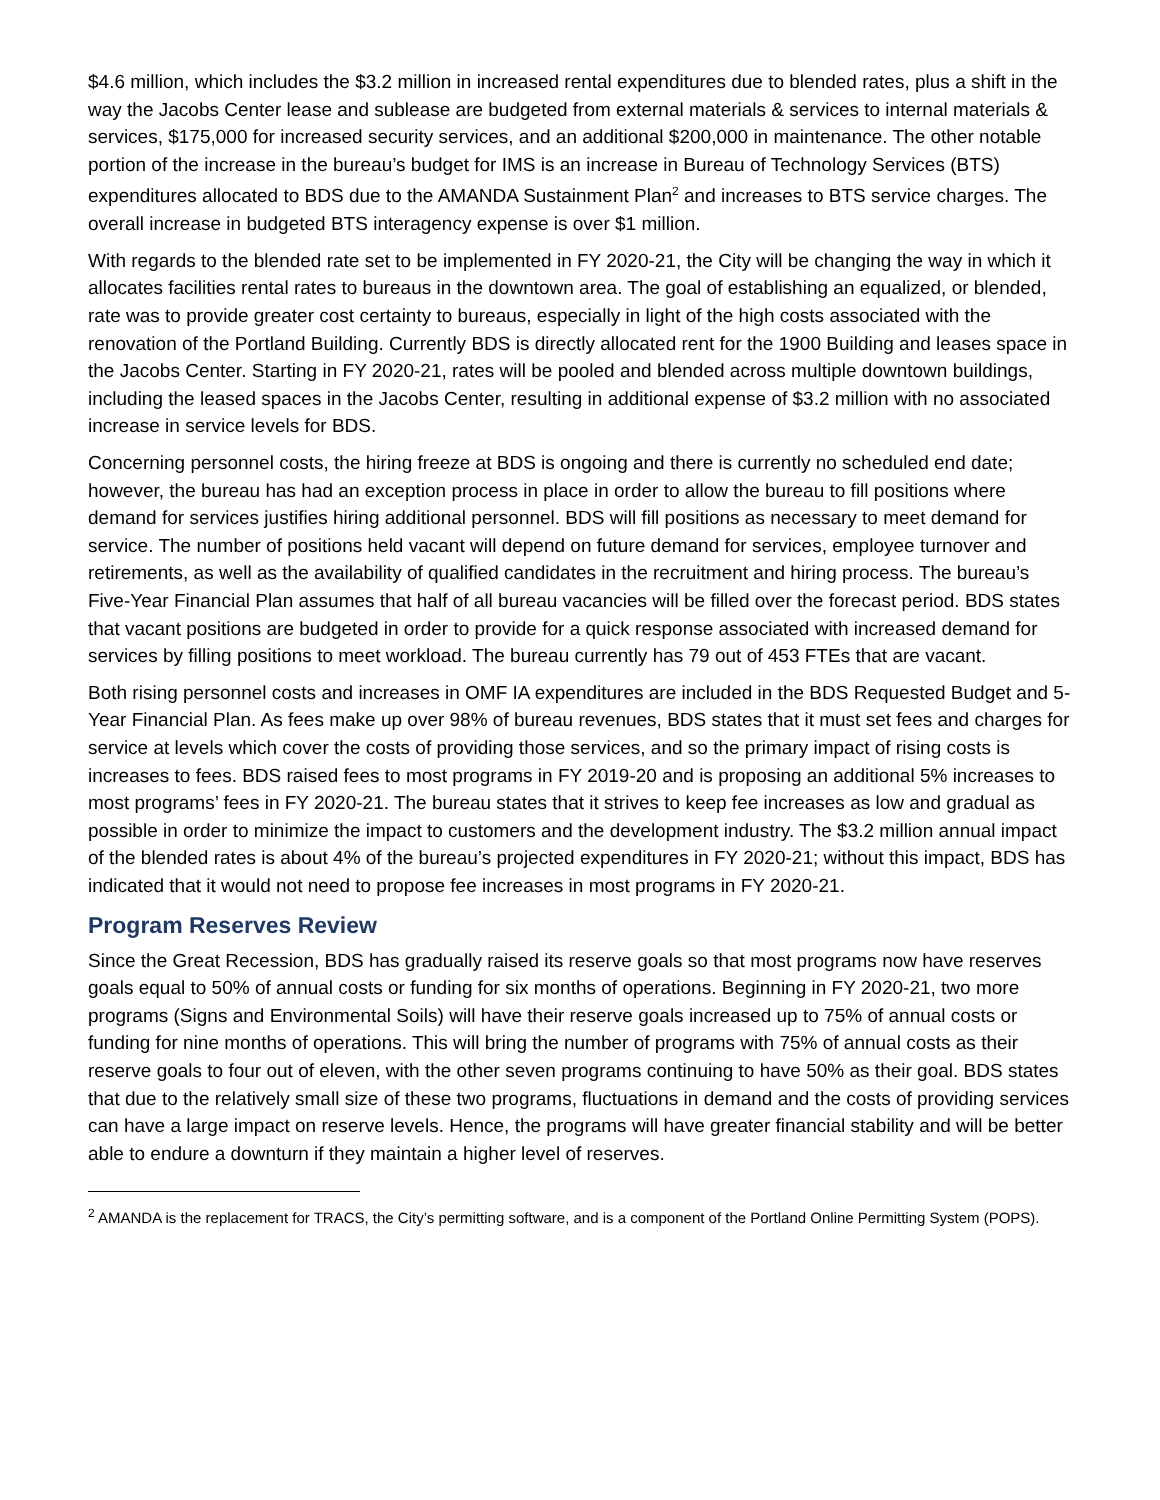$4.6 million, which includes the $3.2 million in increased rental expenditures due to blended rates, plus a shift in the way the Jacobs Center lease and sublease are budgeted from external materials & services to internal materials & services, $175,000 for increased security services, and an additional $200,000 in maintenance. The other notable portion of the increase in the bureau’s budget for IMS is an increase in Bureau of Technology Services (BTS) expenditures allocated to BDS due to the AMANDA Sustainment Plan<sup>2</sup> and increases to BTS service charges. The overall increase in budgeted BTS interagency expense is over $1 million.
With regards to the blended rate set to be implemented in FY 2020-21, the City will be changing the way in which it allocates facilities rental rates to bureaus in the downtown area. The goal of establishing an equalized, or blended, rate was to provide greater cost certainty to bureaus, especially in light of the high costs associated with the renovation of the Portland Building. Currently BDS is directly allocated rent for the 1900 Building and leases space in the Jacobs Center. Starting in FY 2020-21, rates will be pooled and blended across multiple downtown buildings, including the leased spaces in the Jacobs Center, resulting in additional expense of $3.2 million with no associated increase in service levels for BDS.
Concerning personnel costs, the hiring freeze at BDS is ongoing and there is currently no scheduled end date; however, the bureau has had an exception process in place in order to allow the bureau to fill positions where demand for services justifies hiring additional personnel. BDS will fill positions as necessary to meet demand for service. The number of positions held vacant will depend on future demand for services, employee turnover and retirements, as well as the availability of qualified candidates in the recruitment and hiring process. The bureau’s Five-Year Financial Plan assumes that half of all bureau vacancies will be filled over the forecast period. BDS states that vacant positions are budgeted in order to provide for a quick response associated with increased demand for services by filling positions to meet workload. The bureau currently has 79 out of 453 FTEs that are vacant.
Both rising personnel costs and increases in OMF IA expenditures are included in the BDS Requested Budget and 5-Year Financial Plan. As fees make up over 98% of bureau revenues, BDS states that it must set fees and charges for service at levels which cover the costs of providing those services, and so the primary impact of rising costs is increases to fees. BDS raised fees to most programs in FY 2019-20 and is proposing an additional 5% increases to most programs’ fees in FY 2020-21. The bureau states that it strives to keep fee increases as low and gradual as possible in order to minimize the impact to customers and the development industry. The $3.2 million annual impact of the blended rates is about 4% of the bureau’s projected expenditures in FY 2020-21; without this impact, BDS has indicated that it would not need to propose fee increases in most programs in FY 2020-21.
Program Reserves Review
Since the Great Recession, BDS has gradually raised its reserve goals so that most programs now have reserves goals equal to 50% of annual costs or funding for six months of operations. Beginning in FY 2020-21, two more programs (Signs and Environmental Soils) will have their reserve goals increased up to 75% of annual costs or funding for nine months of operations. This will bring the number of programs with 75% of annual costs as their reserve goals to four out of eleven, with the other seven programs continuing to have 50% as their goal. BDS states that due to the relatively small size of these two programs, fluctuations in demand and the costs of providing services can have a large impact on reserve levels. Hence, the programs will have greater financial stability and will be better able to endure a downturn if they maintain a higher level of reserves.
<sup>2</sup> AMANDA is the replacement for TRACS, the City’s permitting software, and is a component of the Portland Online Permitting System (POPS).